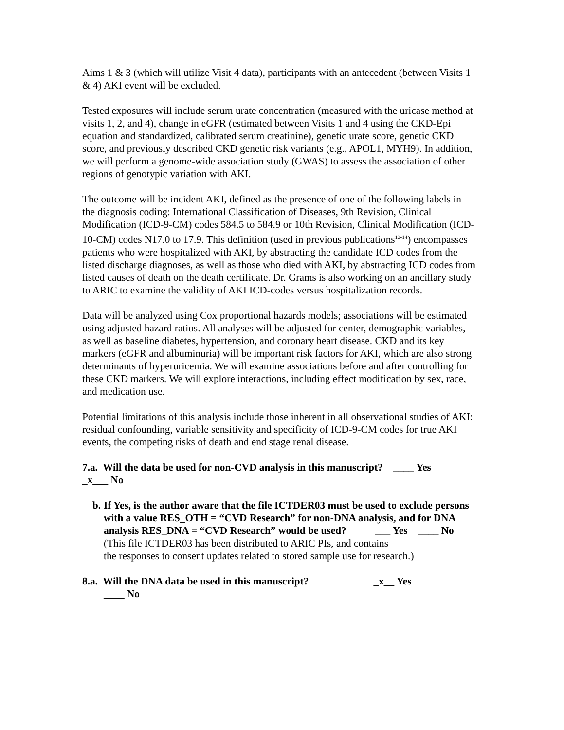Aims 1 & 3 (which will utilize Visit 4 data), participants with an antecedent (between Visits 1 & 4) AKI event will be excluded.
Tested exposures will include serum urate concentration (measured with the uricase method at visits 1, 2, and 4), change in eGFR (estimated between Visits 1 and 4 using the CKD-Epi equation and standardized, calibrated serum creatinine), genetic urate score, genetic CKD score, and previously described CKD genetic risk variants (e.g., APOL1, MYH9). In addition, we will perform a genome-wide association study (GWAS) to assess the association of other regions of genotypic variation with AKI.
The outcome will be incident AKI, defined as the presence of one of the following labels in the diagnosis coding: International Classification of Diseases, 9th Revision, Clinical Modification (ICD-9-CM) codes 584.5 to 584.9 or 10th Revision, Clinical Modification (ICD-10-CM) codes N17.0 to 17.9. This definition (used in previous publications<sup>12-14</sup>) encompasses patients who were hospitalized with AKI, by abstracting the candidate ICD codes from the listed discharge diagnoses, as well as those who died with AKI, by abstracting ICD codes from listed causes of death on the death certificate. Dr. Grams is also working on an ancillary study to ARIC to examine the validity of AKI ICD-codes versus hospitalization records.
Data will be analyzed using Cox proportional hazards models; associations will be estimated using adjusted hazard ratios. All analyses will be adjusted for center, demographic variables, as well as baseline diabetes, hypertension, and coronary heart disease. CKD and its key markers (eGFR and albuminuria) will be important risk factors for AKI, which are also strong determinants of hyperuricemia. We will examine associations before and after controlling for these CKD markers. We will explore interactions, including effect modification by sex, race, and medication use.
Potential limitations of this analysis include those inherent in all observational studies of AKI: residual confounding, variable sensitivity and specificity of ICD-9-CM codes for true AKI events, the competing risks of death and end stage renal disease.
7.a. Will the data be used for non-CVD analysis in this manuscript? ____ Yes
_x___ No
b.
If Yes, is the author aware that the file ICTDER03 must be used to exclude persons with a value RES_OTH = “CVD Research” for non-DNA analysis, and for DNA analysis RES_DNA = “CVD Research” would be used? ___ Yes ____ No
(This file ICTDER03 has been distributed to ARIC PIs, and contains
the responses to consent updates related to stored sample use for research.)
8.a. Will the DNA data be used in this manuscript? _x__ Yes
____ No